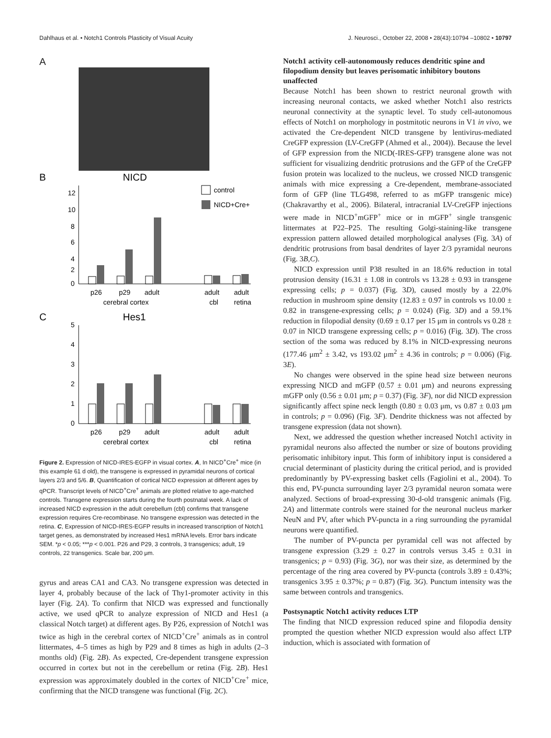Dahlhaus et al. • Notch1 Controls Plasticity of Visual Acuity J. Neurosci., October 22, 2008 • 28(43):10794 –10802 • 10797
A
B
NICD
12
10
8
6
4
2
0
control
NICD+Cre+
p26
p29
adult
adult
adult
cerebral cortex
cbl
retina
C
Hes1
5
4
3
2
1
0
p26
p29
adult
adult
adult
cerebral cortex
cbl
retina
Figure 2. Expression of NICD-IRES-EGFP in visual cortex. A, In NICD<sup>+</sup>Cre<sup>+</sup> mice (in this example 61 d old), the transgene is expressed in pyramidal neurons of cortical layers 2/3 and 5/6. B, Quantification of cortical NICD expression at different ages by qPCR. Transcript levels of NICD<sup>+</sup>Cre<sup>+</sup> animals are plotted relative to age-matched controls. Transgene expression starts during the fourth postnatal week. A lack of increased NICD expression in the adult cerebellum (cbl) confirms that transgene expression requires Cre-recombinase. No transgene expression was detected in the retina. C, Expression of NICD-IRES-EGFP results in increased transcription of Notch1 target genes, as demonstrated by increased Hes1 mRNA levels. Error bars indicate SEM. *p < 0.05; ***p < 0.001. P26 and P29, 3 controls, 3 transgenics; adult, 19 controls, 22 transgenics. Scale bar, 200 μm.
gyrus and areas CA1 and CA3. No transgene expression was detected in layer 4, probably because of the lack of Thy1-promoter activity in this layer (Fig. 2A). To confirm that NICD was expressed and functionally active, we used qPCR to analyze expression of NICD and Hes1 (a classical Notch target) at different ages. By P26, expression of Notch1 was twice as high in the cerebral cortex of NICD<sup>+</sup>Cre<sup>+</sup> animals as in control littermates, 4–5 times as high by P29 and 8 times as high in adults (2–3 months old) (Fig. 2B). As expected, Cre-dependent transgene expression occurred in cortex but not in the cerebellum or retina (Fig. 2B). Hes1 expression was approximately doubled in the cortex of NICD<sup>+</sup>Cre<sup>+</sup> mice, confirming that the NICD transgene was functional (Fig. 2C).
Notch1 activity cell-autonomously reduces dendritic spine and filopodium density but leaves perisomatic inhibitory boutons unaffected
Because Notch1 has been shown to restrict neuronal growth with increasing neuronal contacts, we asked whether Notch1 also restricts neuronal connectivity at the synaptic level. To study cell-autonomous effects of Notch1 on morphology in postmitotic neurons in V1 in vivo, we activated the Cre-dependent NICD transgene by lentivirus-mediated CreGFP expression (LV-CreGFP (Ahmed et al., 2004)). Because the level of GFP expression from the NICD(-IRES-GFP) transgene alone was not sufficient for visualizing dendritic protrusions and the GFP of the CreGFP fusion protein was localized to the nucleus, we crossed NICD transgenic animals with mice expressing a Cre-dependent, membrane-associated form of GFP (line TLG498, referred to as mGFP transgenic mice) (Chakravarthy et al., 2006). Bilateral, intracranial LV-CreGFP injections were made in NICD<sup>+</sup>mGFP<sup>+</sup> mice or in mGFP<sup>+</sup> single transgenic littermates at P22–P25. The resulting Golgi-staining-like transgene expression pattern allowed detailed morphological analyses (Fig. 3A) of dendritic protrusions from basal dendrites of layer 2/3 pyramidal neurons (Fig. 3B,C).
NICD expression until P38 resulted in an 18.6% reduction in total protrusion density (16.31 ± 1.08 in controls vs 13.28 ± 0.93 in transgene expressing cells; p = 0.037) (Fig. 3D), caused mostly by a 22.0% reduction in mushroom spine density (12.83 ± 0.97 in controls vs 10.00 ± 0.82 in transgene-expressing cells; p = 0.024) (Fig. 3D) and a 59.1% reduction in filopodial density (0.69 ± 0.17 per 15 μm in controls vs 0.28 ± 0.07 in NICD transgene expressing cells; p = 0.016) (Fig. 3D). The cross section of the soma was reduced by 8.1% in NICD-expressing neurons (177.46 μm<sup>2</sup> ± 3.42, vs 193.02 μm<sup>2</sup> ± 4.36 in controls; p = 0.006) (Fig. 3E).
No changes were observed in the spine head size between neurons expressing NICD and mGFP (0.57 ± 0.01 μm) and neurons expressing mGFP only (0.56 ± 0.01 μm; p = 0.37) (Fig. 3F), nor did NICD expression significantly affect spine neck length (0.80 ± 0.03 μm, vs 0.87 ± 0.03 μm in controls; p = 0.096) (Fig. 3F). Dendrite thickness was not affected by transgene expression (data not shown).
Next, we addressed the question whether increased Notch1 activity in pyramidal neurons also affected the number or size of boutons providing perisomatic inhibitory input. This form of inhibitory input is considered a crucial determinant of plasticity during the critical period, and is provided predominantly by PV-expressing basket cells (Fagiolini et al., 2004). To this end, PV-puncta surrounding layer 2/3 pyramidal neuron somata were analyzed. Sections of broad-expressing 30-d-old transgenic animals (Fig. 2A) and littermate controls were stained for the neuronal nucleus marker NeuN and PV, after which PV-puncta in a ring surrounding the pyramidal neurons were quantified.
The number of PV-puncta per pyramidal cell was not affected by transgene expression (3.29 ± 0.27 in controls versus 3.45 ± 0.31 in transgenics; p = 0.93) (Fig. 3G), nor was their size, as determined by the percentage of the ring area covered by PV-puncta (controls 3.89 ± 0.43%; transgenics 3.95 ± 0.37%; p = 0.87) (Fig. 3G). Punctum intensity was the same between controls and transgenics.
Postsynaptic Notch1 activity reduces LTP
The finding that NICD expression reduced spine and filopodia density prompted the question whether NICD expression would also affect LTP induction, which is associated with formation of